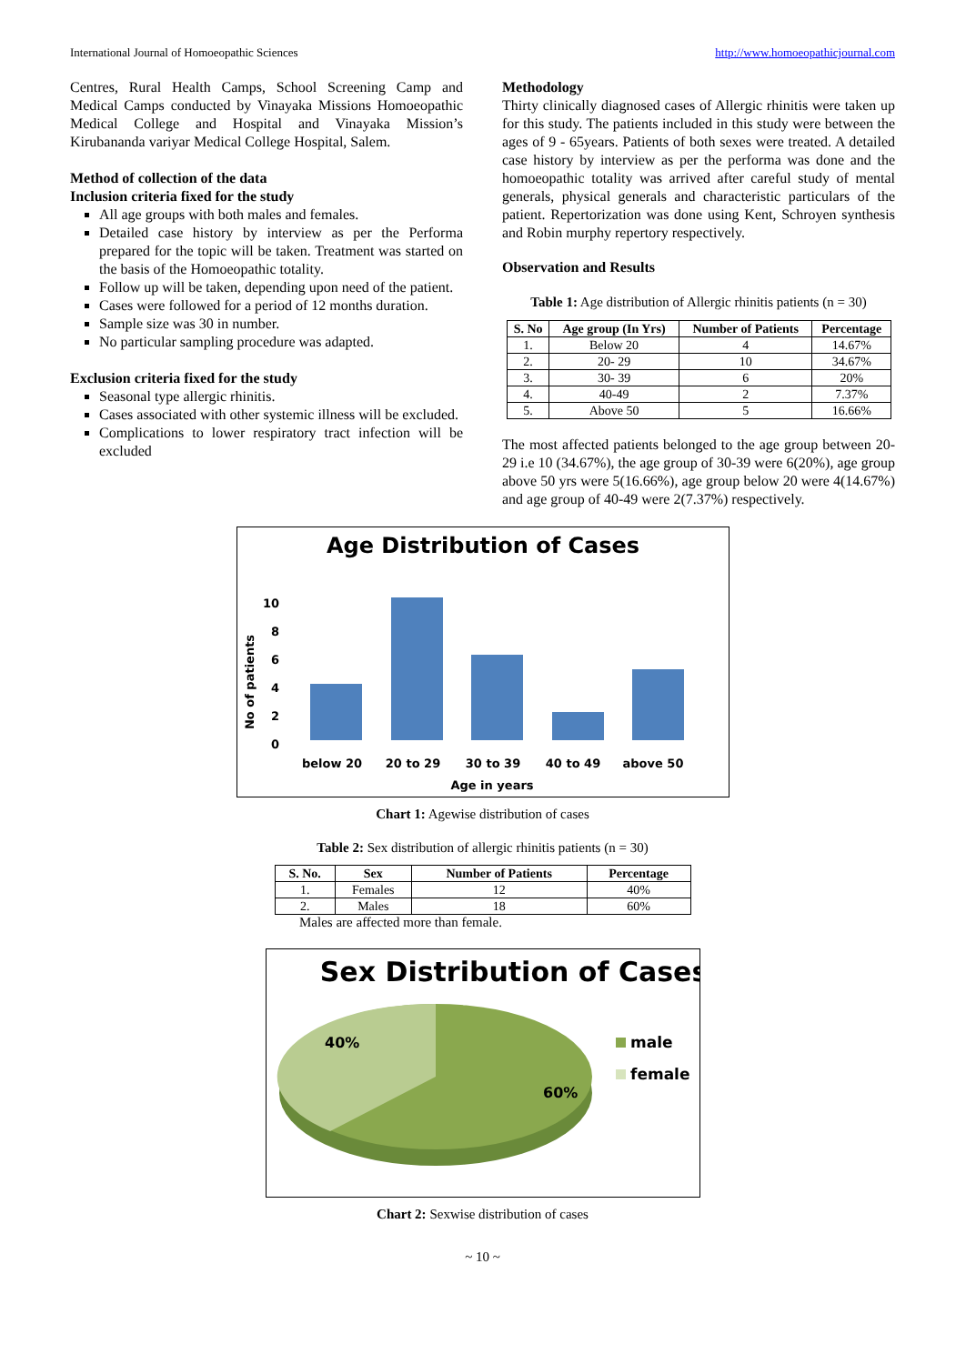International Journal of Homoeopathic Sciences http://www.homoeopathicjournal.com
Centres, Rural Health Camps, School Screening Camp and Medical Camps conducted by Vinayaka Missions Homoeopathic Medical College and Hospital and Vinayaka Mission’s Kirubananda variyar Medical College Hospital, Salem.
Method of collection of the data
Inclusion criteria fixed for the study
All age groups with both males and females.
Detailed case history by interview as per the Performa prepared for the topic will be taken. Treatment was started on the basis of the Homoeopathic totality.
Follow up will be taken, depending upon need of the patient.
Cases were followed for a period of 12 months duration.
Sample size was 30 in number.
No particular sampling procedure was adapted.
Exclusion criteria fixed for the study
Seasonal type allergic rhinitis.
Cases associated with other systemic illness will be excluded.
Complications to lower respiratory tract infection will be excluded
Methodology
Thirty clinically diagnosed cases of Allergic rhinitis were taken up for this study. The patients included in this study were between the ages of 9 - 65years. Patients of both sexes were treated. A detailed case history by interview as per the performa was done and the homoeopathic totality was arrived after careful study of mental generals, physical generals and characteristic particulars of the patient. Repertorization was done using Kent, Schroyen synthesis and Robin murphy repertory respectively.
Observation and Results
Table 1: Age distribution of Allergic rhinitis patients (n = 30)
| S. No | Age group (In Yrs) | Number of Patients | Percentage |
| --- | --- | --- | --- |
| 1. | Below 20 | 4 | 14.67% |
| 2. | 20- 29 | 10 | 34.67% |
| 3. | 30- 39 | 6 | 20% |
| 4. | 40-49 | 2 | 7.37% |
| 5. | Above 50 | 5 | 16.66% |
The most affected patients belonged to the age group between 20-29 i.e 10 (34.67%), the age group of 30-39 were 6(20%), age group above 50 yrs were 5(16.66%), age group below 20 were 4(14.67%) and age group of 40-49 were 2(7.37%) respectively.
Age Distribution of Cases
No of patients
0
2
4
6
8
10
below 20
20 to 29
30 to 39
40 to 49
above 50
Age in years
Chart 1: Agewise distribution of cases
Table 2: Sex distribution of allergic rhinitis patients (n = 30)
| S. No. | Sex | Number of Patients | Percentage |
| --- | --- | --- | --- |
| 1. | Females | 12 | 40% |
| 2. | Males | 18 | 60% |
Males are affected more than female.
Sex Distribution of Cases
40%
60%
male
female
Chart 2: Sexwise distribution of cases
~ 10 ~